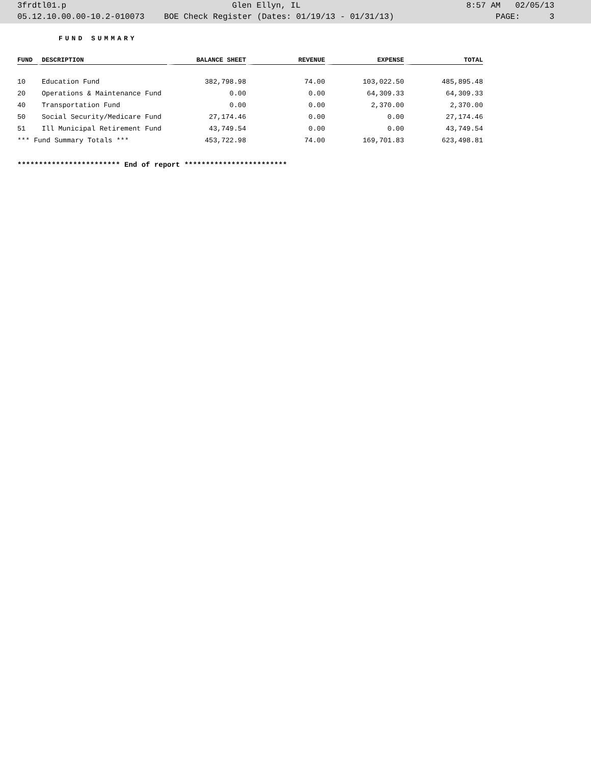3frdtl01.p Glen Ellyn, IL 8:57 AM 02/05/13
05.12.10.00.00-10.2-010073 BOE Check Register (Dates: 01/19/13 - 01/31/13) PAGE: 3
FUND SUMMARY
| FUND | DESCRIPTION | BALANCE SHEET | REVENUE | EXPENSE | TOTAL |
| --- | --- | --- | --- | --- | --- |
| 10 | Education Fund | 382,798.98 | 74.00 | 103,022.50 | 485,895.48 |
| 20 | Operations & Maintenance Fund | 0.00 | 0.00 | 64,309.33 | 64,309.33 |
| 40 | Transportation Fund | 0.00 | 0.00 | 2,370.00 | 2,370.00 |
| 50 | Social Security/Medicare Fund | 27,174.46 | 0.00 | 0.00 | 27,174.46 |
| 51 | Ill Municipal Retirement Fund | 43,749.54 | 0.00 | 0.00 | 43,749.54 |
| *** Fund Summary Totals *** | | 453,722.98 | 74.00 | 169,701.83 | 623,498.81 |
************************ End of report ************************